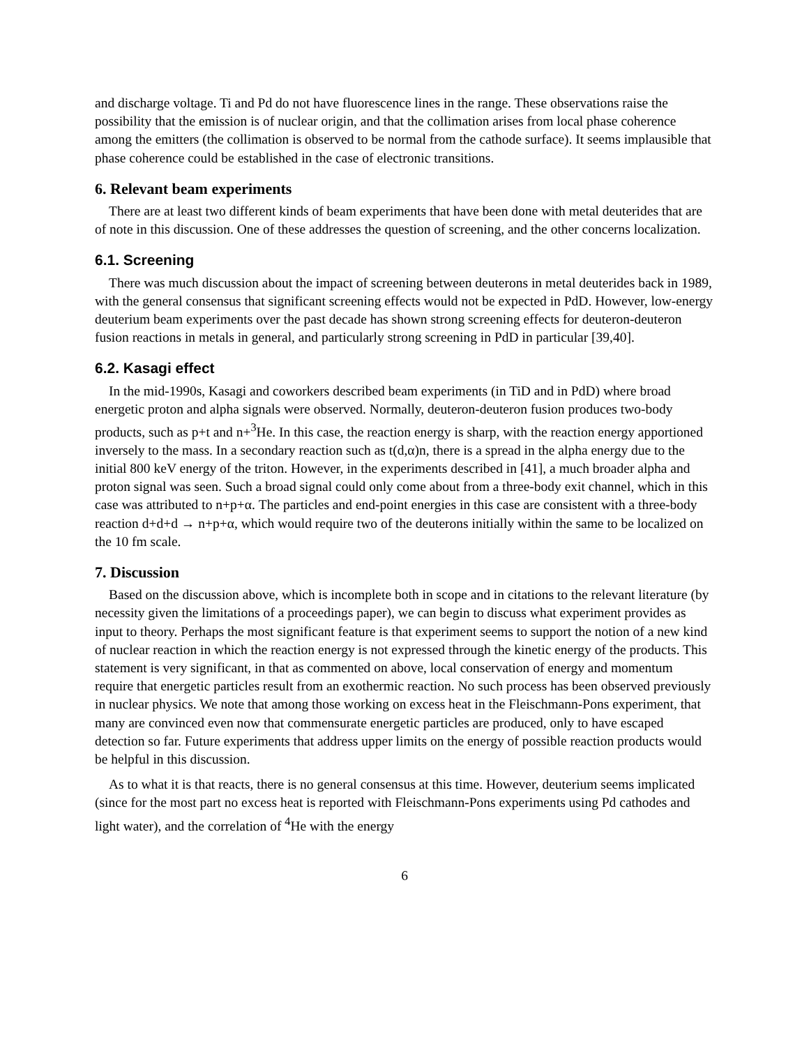and discharge voltage. Ti and Pd do not have fluorescence lines in the range. These observations raise the possibility that the emission is of nuclear origin, and that the collimation arises from local phase coherence among the emitters (the collimation is observed to be normal from the cathode surface). It seems implausible that phase coherence could be established in the case of electronic transitions.
6. Relevant beam experiments
There are at least two different kinds of beam experiments that have been done with metal deuterides that are of note in this discussion. One of these addresses the question of screening, and the other concerns localization.
6.1. Screening
There was much discussion about the impact of screening between deuterons in metal deuterides back in 1989, with the general consensus that significant screening effects would not be expected in PdD. However, low-energy deuterium beam experiments over the past decade has shown strong screening effects for deuteron-deuteron fusion reactions in metals in general, and particularly strong screening in PdD in particular [39,40].
6.2. Kasagi effect
In the mid-1990s, Kasagi and coworkers described beam experiments (in TiD and in PdD) where broad energetic proton and alpha signals were observed. Normally, deuteron-deuteron fusion produces two-body products, such as p+t and n+<sup>3</sup>He. In this case, the reaction energy is sharp, with the reaction energy apportioned inversely to the mass. In a secondary reaction such as t(d,α)n, there is a spread in the alpha energy due to the initial 800 keV energy of the triton. However, in the experiments described in [41], a much broader alpha and proton signal was seen. Such a broad signal could only come about from a three-body exit channel, which in this case was attributed to n+p+α. The particles and end-point energies in this case are consistent with a three-body reaction d+d+d → n+p+α, which would require two of the deuterons initially within the same to be localized on the 10 fm scale.
7. Discussion
Based on the discussion above, which is incomplete both in scope and in citations to the relevant literature (by necessity given the limitations of a proceedings paper), we can begin to discuss what experiment provides as input to theory. Perhaps the most significant feature is that experiment seems to support the notion of a new kind of nuclear reaction in which the reaction energy is not expressed through the kinetic energy of the products. This statement is very significant, in that as commented on above, local conservation of energy and momentum require that energetic particles result from an exothermic reaction. No such process has been observed previously in nuclear physics. We note that among those working on excess heat in the Fleischmann-Pons experiment, that many are convinced even now that commensurate energetic particles are produced, only to have escaped detection so far. Future experiments that address upper limits on the energy of possible reaction products would be helpful in this discussion.
As to what it is that reacts, there is no general consensus at this time. However, deuterium seems implicated (since for the most part no excess heat is reported with Fleischmann-Pons experiments using Pd cathodes and light water), and the correlation of <sup>4</sup>He with the energy
6